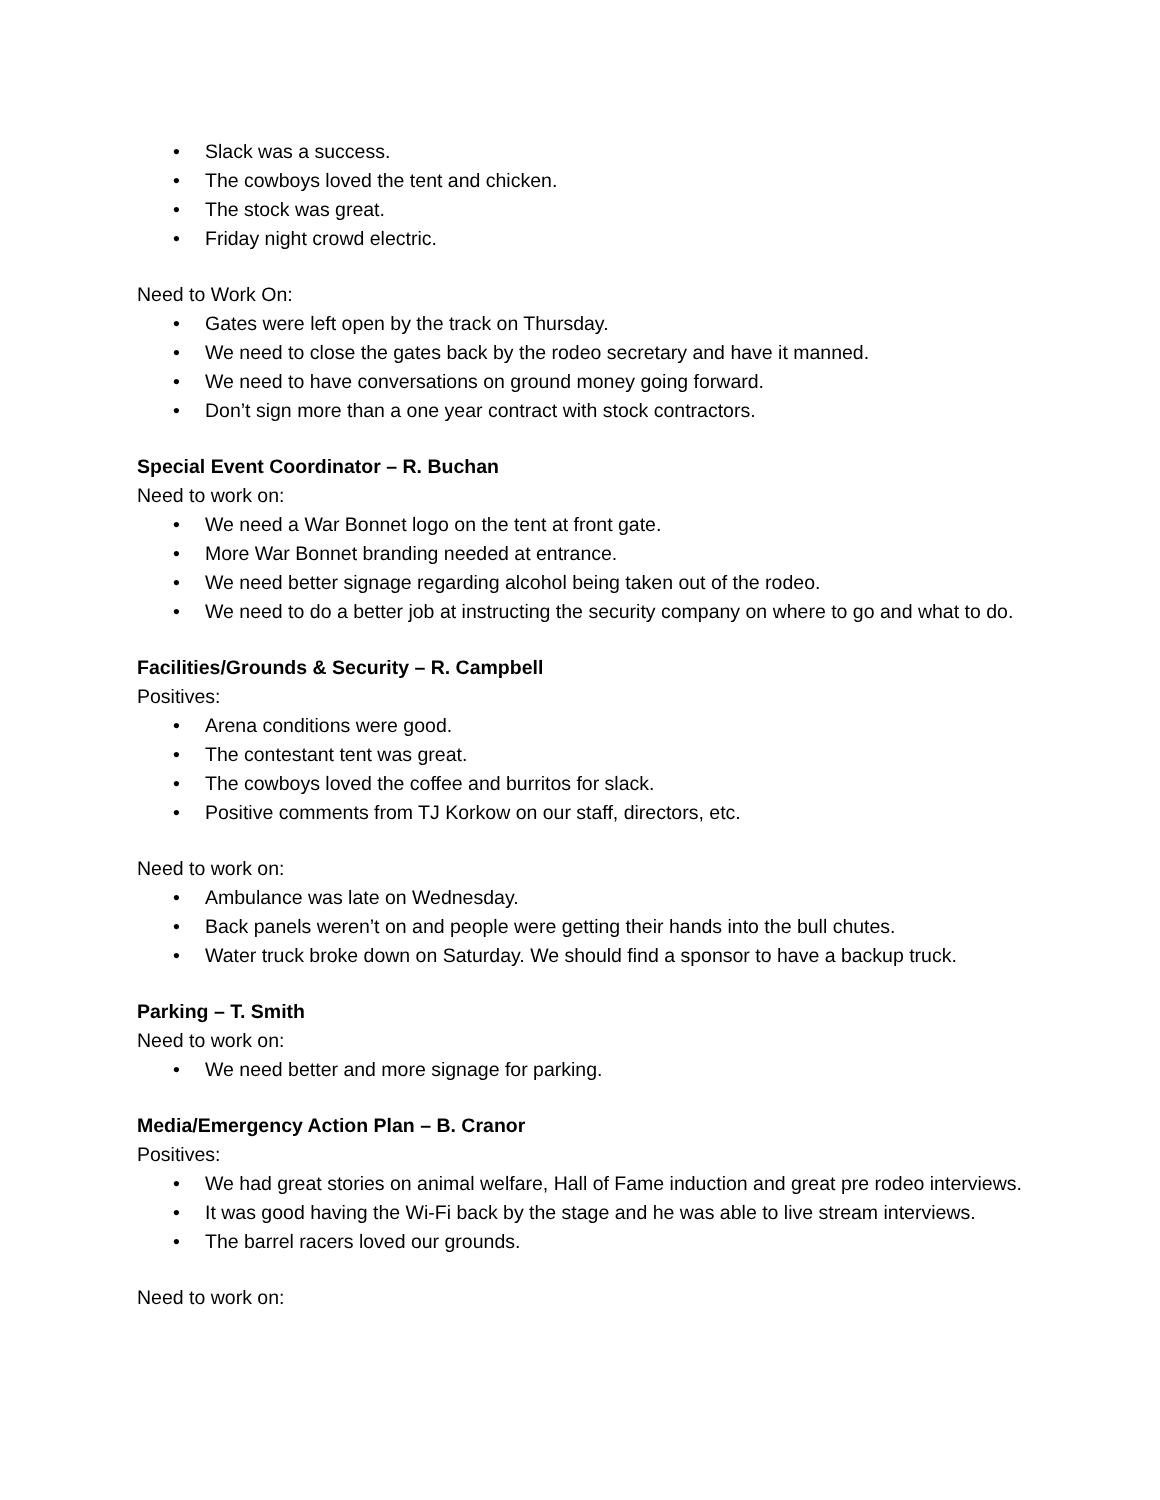• Slack was a success.
• The cowboys loved the tent and chicken.
• The stock was great.
• Friday night crowd electric.
Need to Work On:
• Gates were left open by the track on Thursday.
• We need to close the gates back by the rodeo secretary and have it manned.
• We need to have conversations on ground money going forward.
• Don’t sign more than a one year contract with stock contractors.
Special Event Coordinator – R. Buchan
Need to work on:
• We need a War Bonnet logo on the tent at front gate.
• More War Bonnet branding needed at entrance.
• We need better signage regarding alcohol being taken out of the rodeo.
• We need to do a better job at instructing the security company on where to go and what to do.
Facilities/Grounds & Security – R. Campbell
Positives:
• Arena conditions were good.
• The contestant tent was great.
• The cowboys loved the coffee and burritos for slack.
• Positive comments from TJ Korkow on our staff, directors, etc.
Need to work on:
• Ambulance was late on Wednesday.
• Back panels weren’t on and people were getting their hands into the bull chutes.
• Water truck broke down on Saturday. We should find a sponsor to have a backup truck.
Parking – T. Smith
Need to work on:
• We need better and more signage for parking.
Media/Emergency Action Plan – B. Cranor
Positives:
• We had great stories on animal welfare, Hall of Fame induction and great pre rodeo interviews.
• It was good having the Wi-Fi back by the stage and he was able to live stream interviews.
• The barrel racers loved our grounds.
Need to work on: